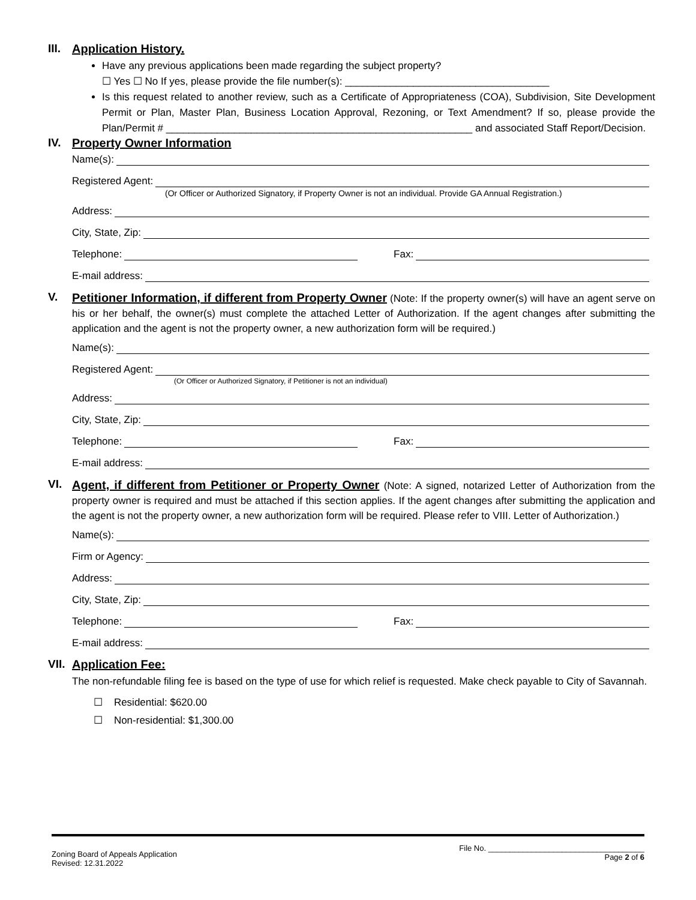III.
Application History.
Have any previous applications been made regarding the subject property?
☐ Yes ☐ No If yes, please provide the file number(s): ____________________________________
Is this request related to another review, such as a Certificate of Appropriateness (COA), Subdivision, Site Development Permit or Plan, Master Plan, Business Location Approval, Rezoning, or Text Amendment? If so, please provide the Plan/Permit # ______________________________________________________ and associated Staff Report/Decision.
IV. Property Owner Information
Name(s):
Registered Agent:
(Or Officer or Authorized Signatory, if Property Owner is not an individual. Provide GA Annual Registration.)
Address:
City, State, Zip:
Telephone: Fax:
E-mail address:
V.
Petitioner Information, if different from Property Owner (Note: If the property owner(s) will have an agent serve on his or her behalf, the owner(s) must complete the attached Letter of Authorization. If the agent changes after submitting the application and the agent is not the property owner, a new authorization form will be required.)
Name(s):
Registered Agent:
(Or Officer or Authorized Signatory, if Petitioner is not an individual)
Address:
City, State, Zip:
Telephone: Fax:
E-mail address:
VI.
Agent, if different from Petitioner or Property Owner (Note: A signed, notarized Letter of Authorization from the property owner is required and must be attached if this section applies. If the agent changes after submitting the application and the agent is not the property owner, a new authorization form will be required. Please refer to VIII. Letter of Authorization.)
Name(s):
Firm or Agency:
Address:
City, State, Zip:
Telephone: Fax:
E-mail address:
VII.
Application Fee:
The non-refundable filing fee is based on the type of use for which relief is requested. Make check payable to City of Savannah.
☐ Residential: $620.00
☐ Non-residential: $1,300.00
Zoning Board of Appeals Application
Revised: 12.31.2022
File No. ____________________________________
Page 2 of 6